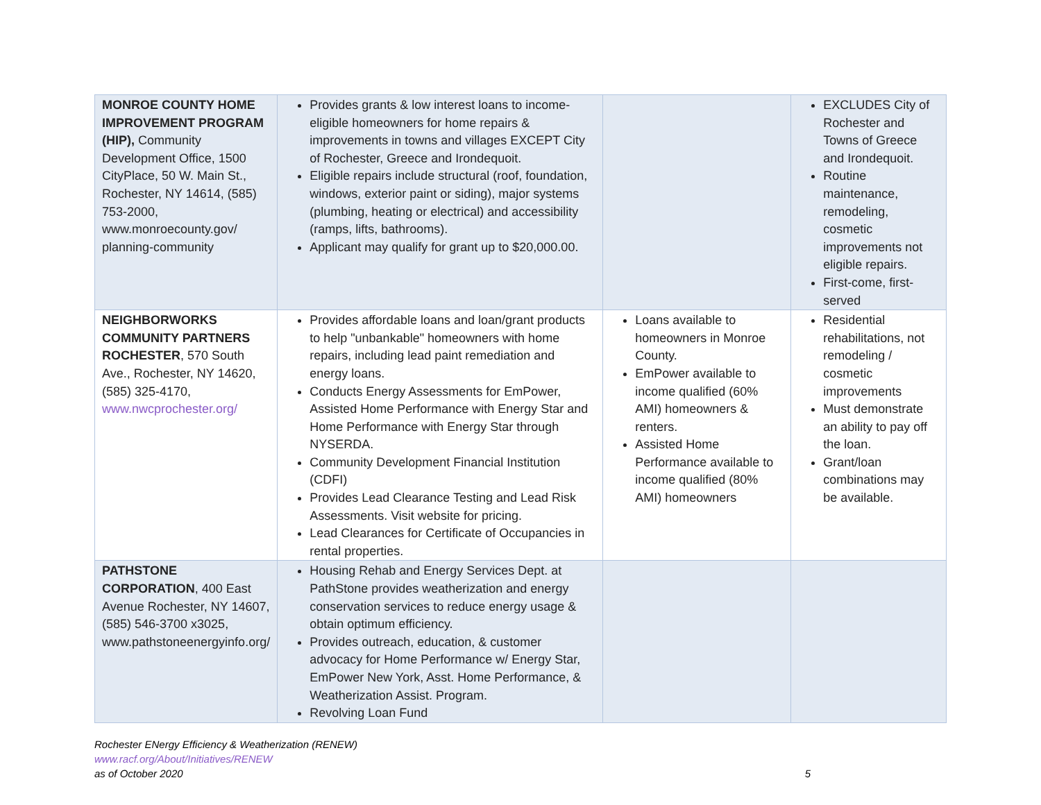| MONROE COUNTY HOME IMPROVEMENT PROGRAM (HIP), Community Development Office, 1500 CityPlace, 50 W. Main St., Rochester, NY 14614, (585) 753-2000, www.monroecounty.gov/ planning-community | Provides grants & low interest loans to income-eligible homeowners for home repairs & improvements in towns and villages EXCEPT City of Rochester, Greece and Irondequoit. Eligible repairs include structural (roof, foundation, windows, exterior paint or siding), major systems (plumbing, heating or electrical) and accessibility (ramps, lifts, bathrooms). Applicant may qualify for grant up to $20,000.00. | | EXCLUDES City of Rochester and Towns of Greece and Irondequoit. Routine maintenance, remodeling, cosmetic improvements not eligible repairs. First-come, first-served |
| NEIGHBORWORKS COMMUNITY PARTNERS ROCHESTER , 570 South Ave., Rochester, NY 14620, (585) 325-4170, www.nwcprochester.org/ | Provides affordable loans and loan/grant products to help "unbankable" homeowners with home repairs, including lead paint remediation and energy loans. Conducts Energy Assessments for EmPower, Assisted Home Performance with Energy Star and Home Performance with Energy Star through NYSERDA. Community Development Financial Institution (CDFI) Provides Lead Clearance Testing and Lead Risk Assessments. Visit website for pricing. Lead Clearances for Certificate of Occupancies in rental properties. | Loans available to homeowners in Monroe County. EmPower available to income qualified (60% AMI) homeowners & renters. Assisted Home Performance available to income qualified (80% AMI) homeowners | Residential rehabilitations, not remodeling / cosmetic improvements Must demonstrate an ability to pay off the loan. Grant/loan combinations may be available. |
| PATHSTONE CORPORATION , 400 East Avenue Rochester, NY 14607, (585) 546-3700 x3025, www.pathstoneenergyinfo.org/ | Housing Rehab and Energy Services Dept. at PathStone provides weatherization and energy conservation services to reduce energy usage & obtain optimum efficiency. Provides outreach, education, & customer advocacy for Home Performance w/ Energy Star, EmPower New York, Asst. Home Performance, & Weatherization Assist. Program. Revolving Loan Fund | | |
Rochester ENergy Efficiency & Weatherization (RENEW)
www.racf.org/About/Initiatives/RENEW
as of October 2020 5